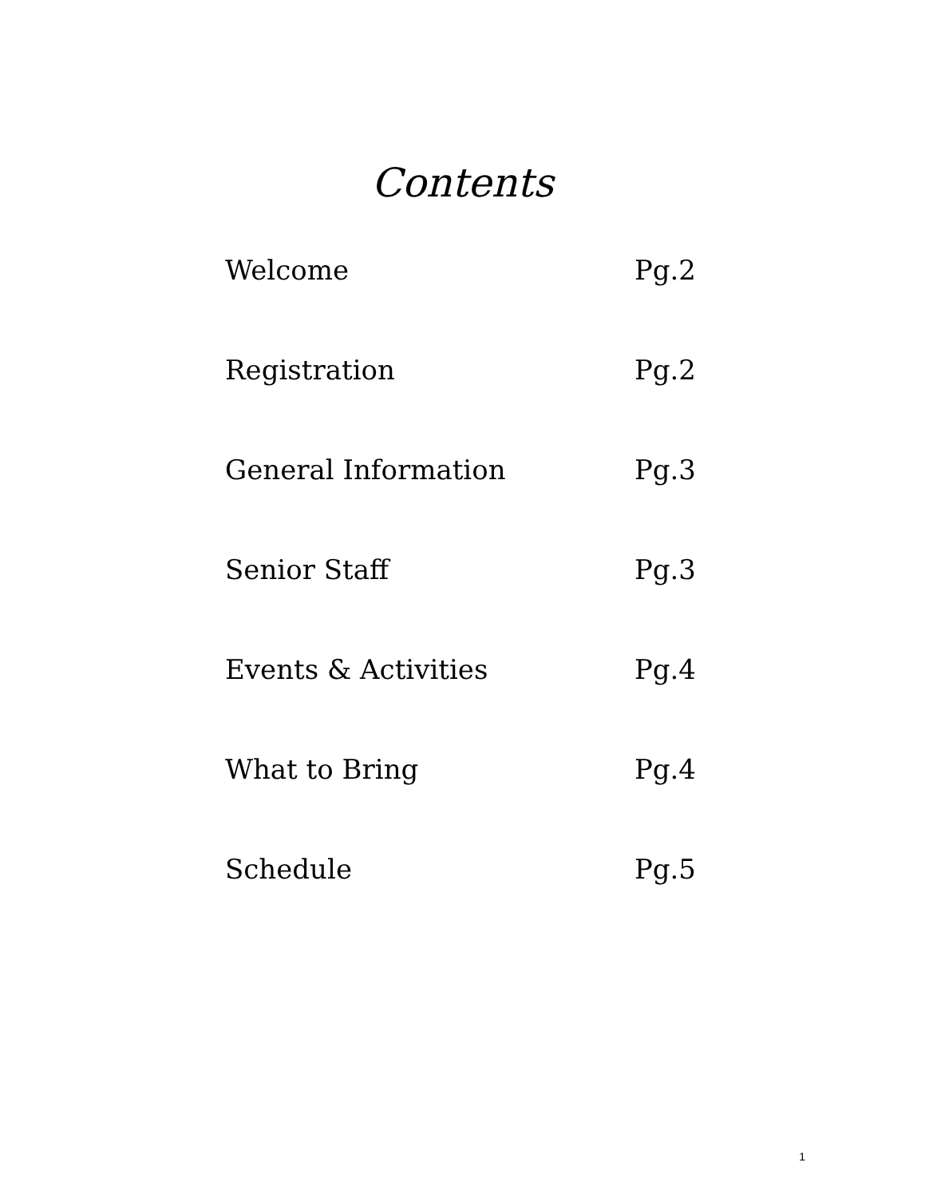Contents
Welcome Pg.2
Registration Pg.2
General Information Pg.3
Senior Staff Pg.3
Events & Activities Pg.4
What to Bring Pg.4
Schedule Pg.5
1